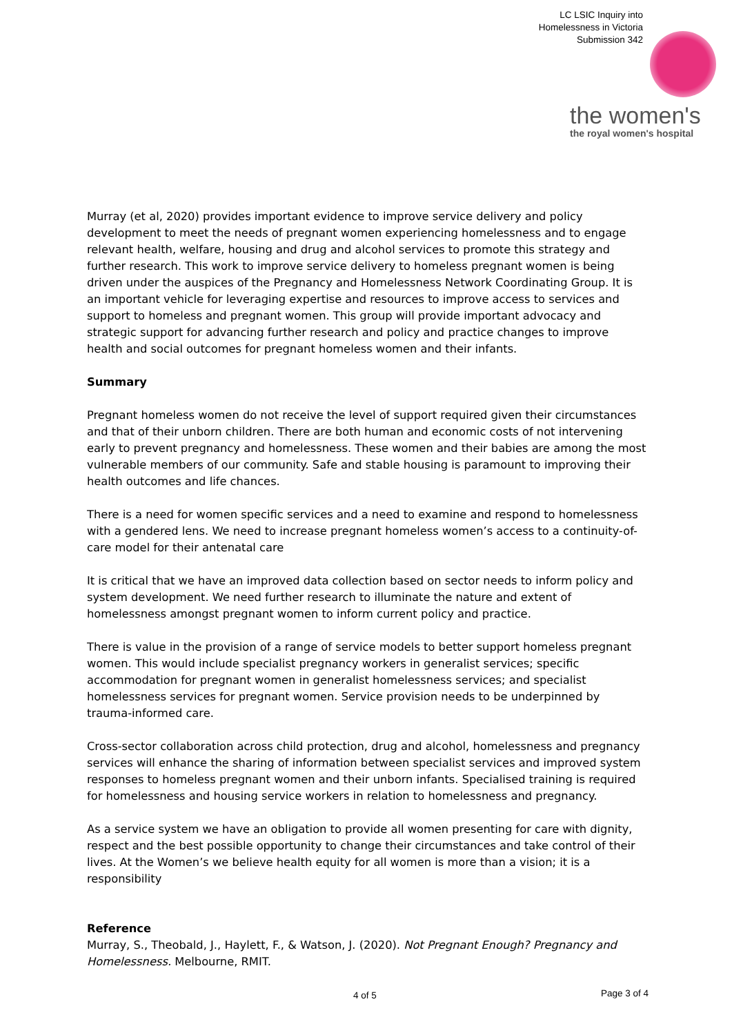LC LSIC Inquiry into
Homelessness in Victoria
Submission 342
the women's
the royal women's hospital
Murray (et al, 2020) provides important evidence to improve service delivery and policy development to meet the needs of pregnant women experiencing homelessness and to engage relevant health, welfare, housing and drug and alcohol services to promote this strategy and further research. This work to improve service delivery to homeless pregnant women is being driven under the auspices of the Pregnancy and Homelessness Network Coordinating Group. It is an important vehicle for leveraging expertise and resources to improve access to services and support to homeless and pregnant women. This group will provide important advocacy and strategic support for advancing further research and policy and practice changes to improve health and social outcomes for pregnant homeless women and their infants.
Summary
Pregnant homeless women do not receive the level of support required given their circumstances and that of their unborn children. There are both human and economic costs of not intervening early to prevent pregnancy and homelessness. These women and their babies are among the most vulnerable members of our community. Safe and stable housing is paramount to improving their health outcomes and life chances.
There is a need for women specific services and a need to examine and respond to homelessness with a gendered lens. We need to increase pregnant homeless women’s access to a continuity-of-care model for their antenatal care
It is critical that we have an improved data collection based on sector needs to inform policy and system development. We need further research to illuminate the nature and extent of homelessness amongst pregnant women to inform current policy and practice.
There is value in the provision of a range of service models to better support homeless pregnant women. This would include specialist pregnancy workers in generalist services; specific accommodation for pregnant women in generalist homelessness services; and specialist homelessness services for pregnant women. Service provision needs to be underpinned by trauma-informed care.
Cross-sector collaboration across child protection, drug and alcohol, homelessness and pregnancy services will enhance the sharing of information between specialist services and improved system responses to homeless pregnant women and their unborn infants. Specialised training is required for homelessness and housing service workers in relation to homelessness and pregnancy.
As a service system we have an obligation to provide all women presenting for care with dignity, respect and the best possible opportunity to change their circumstances and take control of their lives. At the Women’s we believe health equity for all women is more than a vision; it is a responsibility
Reference
Murray, S., Theobald, J., Haylett, F., & Watson, J. (2020). Not Pregnant Enough? Pregnancy and Homelessness. Melbourne, RMIT.
4 of 5 Page 3 of 4